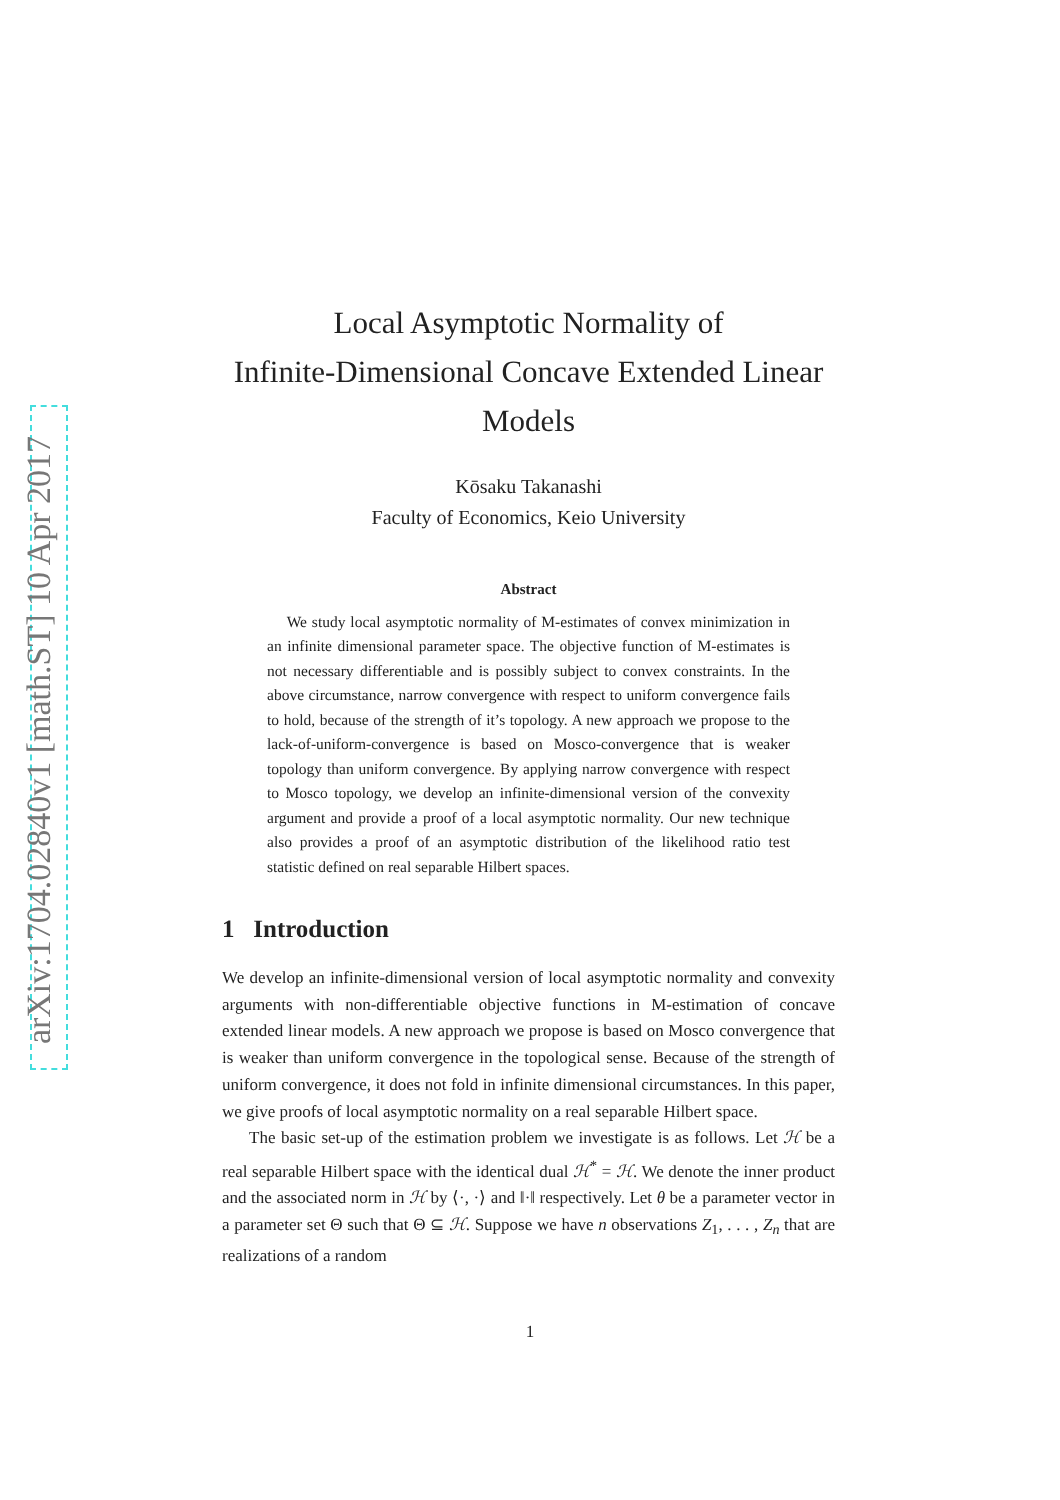arXiv:1704.02840v1 [math.ST] 10 Apr 2017
Local Asymptotic Normality of
Infinite-Dimensional Concave Extended Linear
Models
Kōsaku Takanashi
Faculty of Economics, Keio University
Abstract
We study local asymptotic normality of M-estimates of convex minimization in an infinite dimensional parameter space. The objective function of M-estimates is not necessary differentiable and is possibly subject to convex constraints. In the above circumstance, narrow convergence with respect to uniform convergence fails to hold, because of the strength of it’s topology. A new approach we propose to the lack-of-uniform-convergence is based on Mosco-convergence that is weaker topology than uniform convergence. By applying narrow convergence with respect to Mosco topology, we develop an infinite-dimensional version of the convexity argument and provide a proof of a local asymptotic normality. Our new technique also provides a proof of an asymptotic distribution of the likelihood ratio test statistic defined on real separable Hilbert spaces.
1 Introduction
We develop an infinite-dimensional version of local asymptotic normality and convexity arguments with non-differentiable objective functions in M-estimation of concave extended linear models. A new approach we propose is based on Mosco convergence that is weaker than uniform convergence in the topological sense. Because of the strength of uniform convergence, it does not fold in infinite dimensional circumstances. In this paper, we give proofs of local asymptotic normality on a real separable Hilbert space.
The basic set-up of the estimation problem we investigate is as follows. Let ℋ be a real separable Hilbert space with the identical dual ℋ<sup>*</sup> = ℋ. We denote the inner product and the associated norm in ℋ by ⟨·, ·⟩ and ‖·‖ respectively. Let θ be a parameter vector in a parameter set Θ such that Θ ⊆ ℋ. Suppose we have n observations Z<sub>1</sub>, . . . , Z<sub>n</sub> that are realizations of a random
1